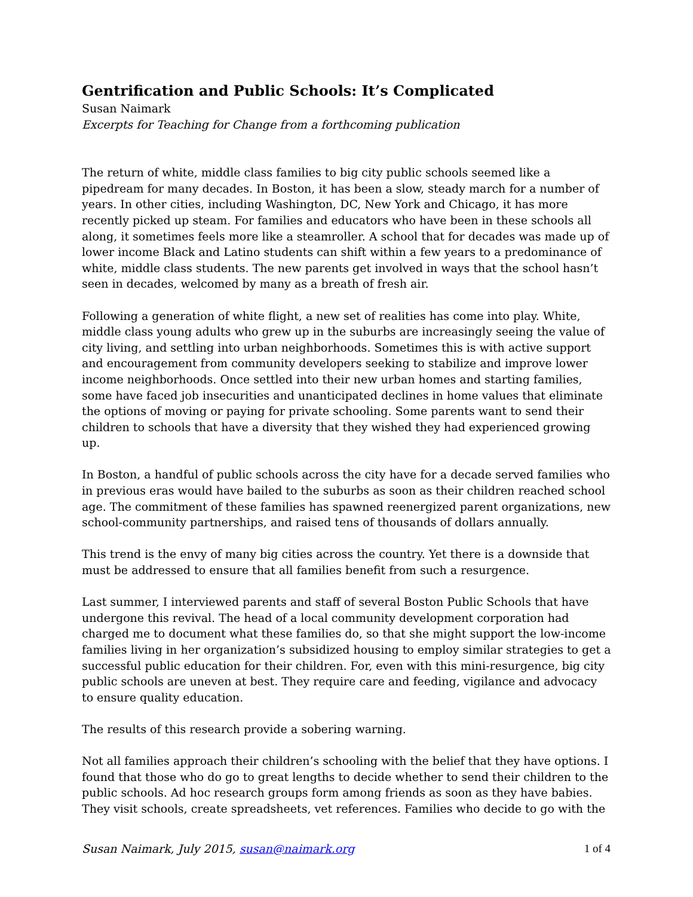Gentrification and Public Schools: It’s Complicated
Susan Naimark
Excerpts for Teaching for Change from a forthcoming publication
The return of white, middle class families to big city public schools seemed like a pipedream for many decades. In Boston, it has been a slow, steady march for a number of years. In other cities, including Washington, DC, New York and Chicago, it has more recently picked up steam. For families and educators who have been in these schools all along, it sometimes feels more like a steamroller. A school that for decades was made up of lower income Black and Latino students can shift within a few years to a predominance of white, middle class students. The new parents get involved in ways that the school hasn’t seen in decades, welcomed by many as a breath of fresh air.
Following a generation of white flight, a new set of realities has come into play. White, middle class young adults who grew up in the suburbs are increasingly seeing the value of city living, and settling into urban neighborhoods. Sometimes this is with active support and encouragement from community developers seeking to stabilize and improve lower income neighborhoods. Once settled into their new urban homes and starting families, some have faced job insecurities and unanticipated declines in home values that eliminate the options of moving or paying for private schooling. Some parents want to send their children to schools that have a diversity that they wished they had experienced growing up.
In Boston, a handful of public schools across the city have for a decade served families who in previous eras would have bailed to the suburbs as soon as their children reached school age. The commitment of these families has spawned reenergized parent organizations, new school-community partnerships, and raised tens of thousands of dollars annually.
This trend is the envy of many big cities across the country. Yet there is a downside that must be addressed to ensure that all families benefit from such a resurgence.
Last summer, I interviewed parents and staff of several Boston Public Schools that have undergone this revival. The head of a local community development corporation had charged me to document what these families do, so that she might support the low-income families living in her organization’s subsidized housing to employ similar strategies to get a successful public education for their children. For, even with this mini-resurgence, big city public schools are uneven at best. They require care and feeding, vigilance and advocacy to ensure quality education.
The results of this research provide a sobering warning.
Not all families approach their children’s schooling with the belief that they have options. I found that those who do go to great lengths to decide whether to send their children to the public schools. Ad hoc research groups form among friends as soon as they have babies. They visit schools, create spreadsheets, vet references. Families who decide to go with the
Susan Naimark, July 2015, susan@naimark.org 1 of 4